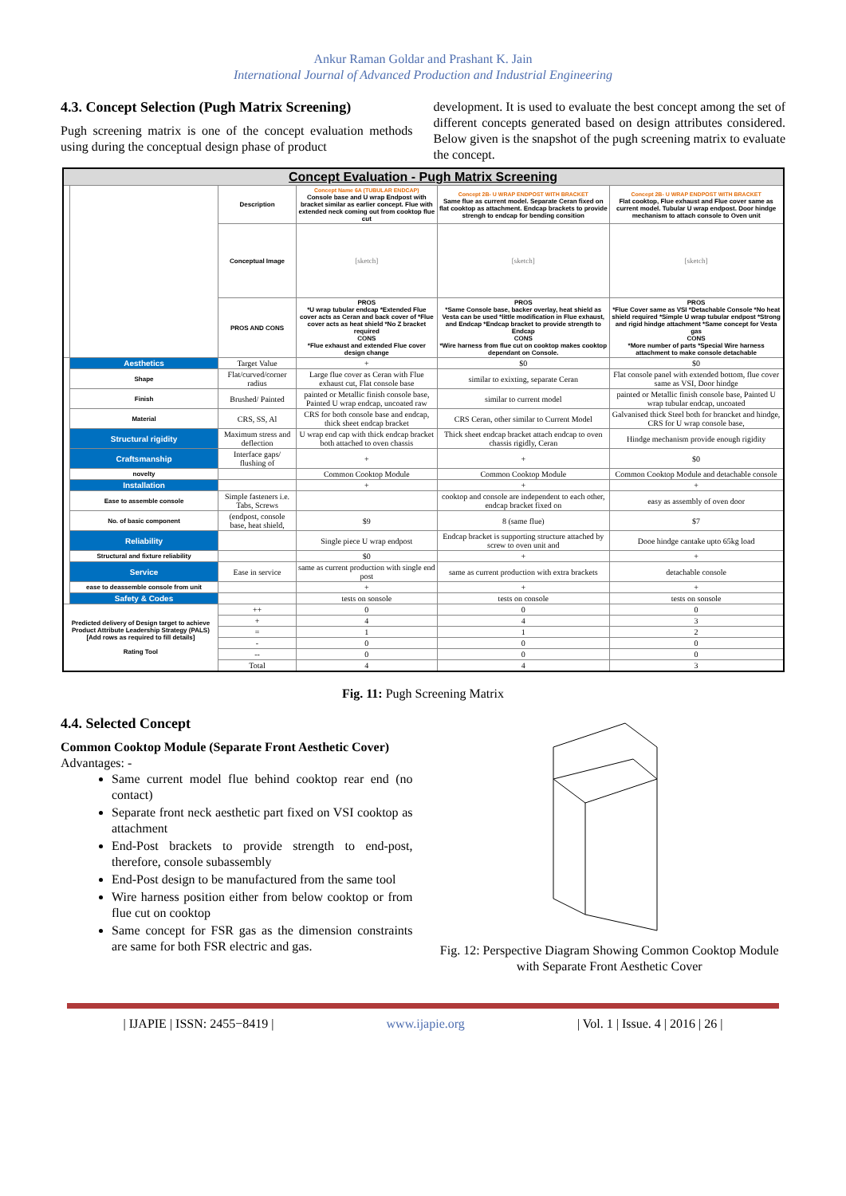Ankur Raman Goldar and Prashant K. Jain
International Journal of Advanced Production and Industrial Engineering
4.3. Concept Selection (Pugh Matrix Screening)
Pugh screening matrix is one of the concept evaluation methods using during the conceptual design phase of product
development. It is used to evaluate the best concept among the set of different concepts generated based on design attributes considered. Below given is the snapshot of the pugh screening matrix to evaluate the concept.
| Concept Evaluation - Pugh Matrix Screening | | | | | |
| | | Description | Concept Name 6A (TUBULAR ENDCAP) Console base and U wrap Endpost with bracket similar as earlier concept. Flue with extended neck coming out from cooktop flue cut | Concept 2B- U WRAP ENDPOST WITH BRACKET Same flue as current model. Separate Ceran fixed on flat cooktop as attachment. Endcap brackets to provide strengh to endcap for bending consition | Concept 2B- U WRAP ENDPOST WITH BRACKET Flat cooktop, Flue exhaust and Flue cover same as current model. Tubular U wrap endpost. Door hindge mechanism to attach console to Oven unit |
| | | Conceptual Image | [sketch] | [sketch] | [sketch] |
| | | PROS AND CONS | PROS *U wrap tubular endcap *Extended Flue cover acts as Ceran and back cover of *Flue cover acts as heat shield *No Z bracket required CONS *Flue exhaust and extended Flue cover design change | PROS *Same Console base, backer overlay, heat shield as Vesta can be used *little modification in Flue exhaust, and Endcap *Endcap bracket to provide strength to Endcap CONS *Wire harness from flue cut on cooktop makes cooktop dependant on Console. | PROS *Flue Cover same as VSI *Detachable Console *No heat shield required *Simple U wrap tubular endpost *Strong and rigid hindge attachment *Same concept for Vesta gas CONS *More number of parts *Special Wire harness attachment to make console detachable |
| | Aesthetics | Target Value | + | $0 | $0 |
| | Shape | Flat/curved/corner radius | Large flue cover as Ceran with Flue exhaust cut, Flat console base | similar to exixting, separate Ceran | Flat console panel with extended bottom, flue cover same as VSI, Door hindge |
| | Finish | Brushed/ Painted | painted or Metallic finish console base, Painted U wrap endcap, uncoated raw | similar to current model | painted or Metallic finish console base, Painted U wrap tubular endcap, uncoated |
| | Material | CRS, SS, Al | CRS for both console base and endcap, thick sheet endcap bracket | CRS Ceran, other similar to Current Model | Galvanised thick Steel both for brancket and hindge, CRS for U wrap console base, |
| | Structural rigidity | Maximum stress and deflection | U wrap end cap with thick endcap bracket both attached to oven chassis | Thick sheet endcap bracket attach endcap to oven chassis rigidly, Ceran | Hindge mechanism provide enough rigidity |
| | Craftsmanship | Interface gaps/ flushing of | + | + | $0 |
| | novelty | | Common Cooktop Module | Common Cooktop Module | Common Cooktop Module and detachable console |
| | Installation | | + | + | + |
| | Ease to assemble console | Simple fasteners i.e. Tabs, Screws | | cooktop and console are independent to each other, endcap bracket fixed on | easy as assembly of oven door |
| | No. of basic component | (endpost, console base, heat shield, | $9 | 8 (same flue) | $7 |
| | Reliability | | Single piece U wrap endpost | Endcap bracket is supporting structure attached by screw to oven unit and | Dooe hindge cantake upto 65kg load |
| | Structural and fixture reliability | | $0 | + | + |
| | Service | Ease in service | same as current production with single end post | same as current production with extra brackets | detachable console |
| | ease to deassemble console from unit | | + | + | + |
| | Safety & Codes | | tests on sonsole | tests on console | tests on sonsole |
| Predicted delivery of Design target to achieve Product Attribute Leadership Strategy (PALS) [Add rows as required to fill details] Rating Tool | | ++ | 0 | 0 | 0 |
| | | + | 4 | 4 | 3 |
| | | = | 1 | 1 | 2 |
| | | - | 0 | 0 | 0 |
| | | -- | 0 | 0 | 0 |
| | | Total | 4 | 4 | 3 |
Fig. 11: Pugh Screening Matrix
4.4. Selected Concept
Common Cooktop Module (Separate Front Aesthetic Cover)
Advantages: -
Same current model flue behind cooktop rear end (no contact)
Separate front neck aesthetic part fixed on VSI cooktop as attachment
End-Post brackets to provide strength to end-post, therefore, console subassembly
End-Post design to be manufactured from the same tool
Wire harness position either from below cooktop or from flue cut on cooktop
Same concept for FSR gas as the dimension constraints are same for both FSR electric and gas.
Fig. 12: Perspective Diagram Showing Common Cooktop Module with Separate Front Aesthetic Cover
| IJAPIE | ISSN: 2455−8419 | www.ijapie.org | Vol. 1 | Issue. 4 | 2016 | 26 |